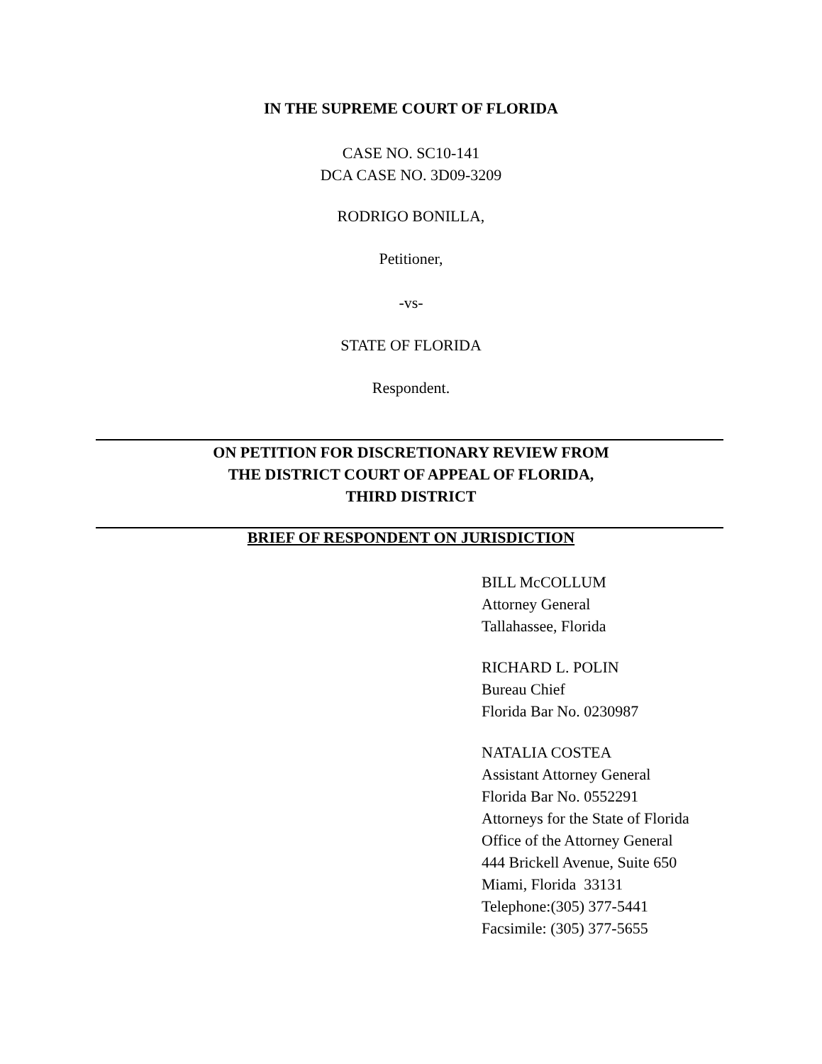IN THE SUPREME COURT OF FLORIDA
CASE NO. SC10-141
DCA CASE NO. 3D09-3209
RODRIGO BONILLA,
Petitioner,
-vs-
STATE OF FLORIDA
Respondent.
ON PETITION FOR DISCRETIONARY REVIEW FROM
THE DISTRICT COURT OF APPEAL OF FLORIDA,
THIRD DISTRICT
BRIEF OF RESPONDENT ON JURISDICTION
BILL McCOLLUM
Attorney General
Tallahassee, Florida
RICHARD L. POLIN
Bureau Chief
Florida Bar No. 0230987
NATALIA COSTEA
Assistant Attorney General
Florida Bar No. 0552291
Attorneys for the State of Florida
Office of the Attorney General
444 Brickell Avenue, Suite 650
Miami, Florida 33131
Telephone:(305) 377-5441
Facsimile: (305) 377-5655